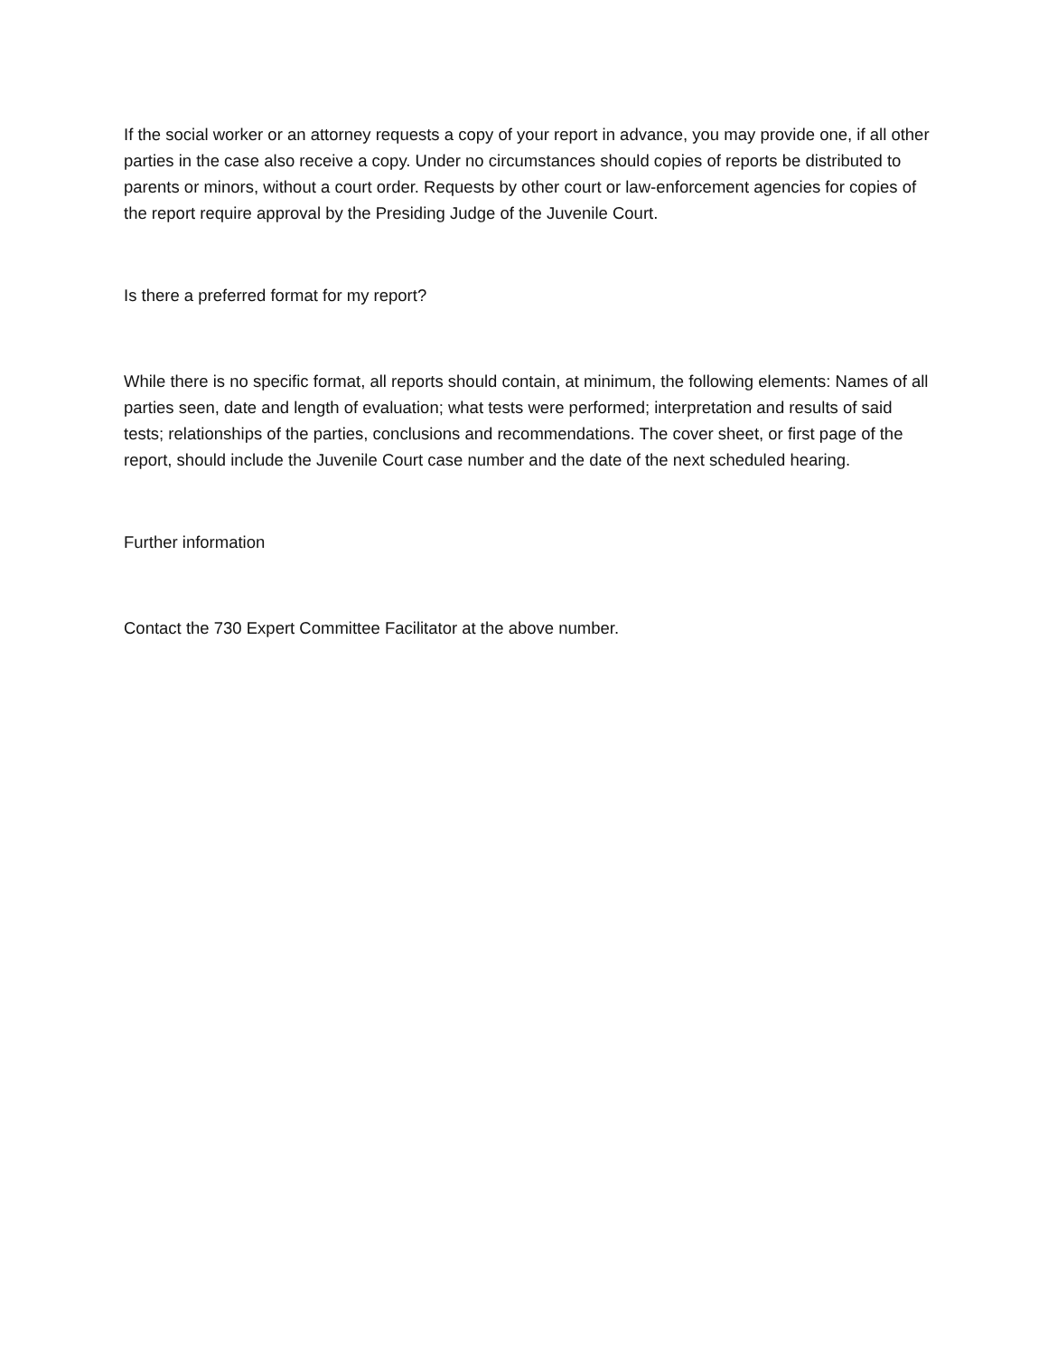If the social worker or an attorney requests a copy of your report in advance, you may provide one, if all other parties in the case also receive a copy. Under no circumstances should copies of reports be distributed to parents or minors, without a court order. Requests by other court or law-enforcement agencies for copies of the report require approval by the Presiding Judge of the Juvenile Court.
Is there a preferred format for my report?
While there is no specific format, all reports should contain, at minimum, the following elements: Names of all parties seen, date and length of evaluation; what tests were performed; interpretation and results of said tests; relationships of the parties, conclusions and recommendations. The cover sheet, or first page of the report, should include the Juvenile Court case number and the date of the next scheduled hearing.
Further information
Contact the 730 Expert Committee Facilitator at the above number.